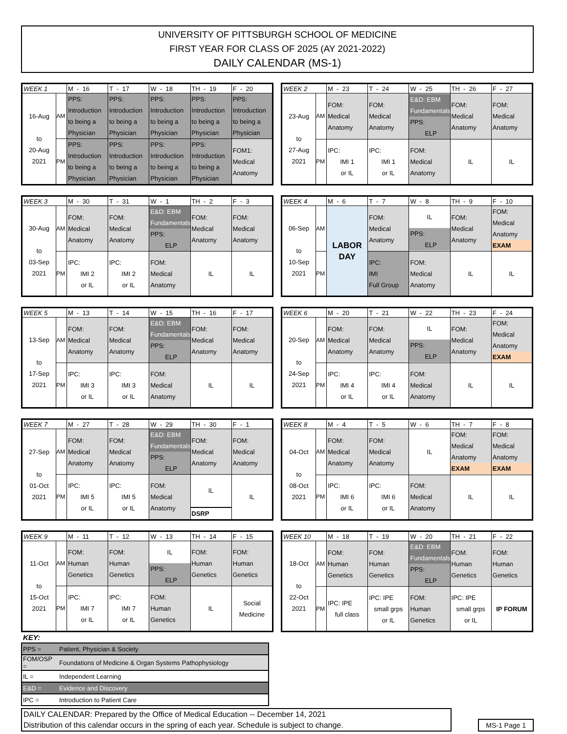UNIVERSITY OF PITTSBURGH SCHOOL OF MEDICINE
FIRST YEAR FOR CLASS OF 2025 (AY 2021-2022)
DAILY CALENDAR (MS-1)
| WEEK 1 | | M - 16 | T - 17 | W - 18 | TH - 19 | F - 20 |
| --- | --- | --- | --- | --- | --- | --- |
| 16-Aug to 20-Aug 2021 | AM | PPS: Introduction to being a Physician | PPS: Introduction to being a Physician | PPS: Introduction to being a Physician | PPS: Introduction to being a Physician | PPS: Introduction to being a Physician |
| | PM | PPS: Introduction to being a Physician | PPS: Introduction to being a Physician | PPS: Introduction to being a Physician | PPS: Introduction to being a Physician | FOM1: Medical Anatomy |
| WEEK 2 | | M - 23 | T - 24 | W - 25 | TH - 26 | F - 27 |
| --- | --- | --- | --- | --- | --- | --- |
| 23-Aug to 27-Aug 2021 | AM | FOM: Medical Anatomy | FOM: Medical Anatomy | E&D: EBM Fundamentals PPS: ELP | FOM: Medical Anatomy | FOM: Medical Anatomy |
| | PM | IPC: IMI 1 or IL | IPC: IMI 1 or IL | FOM: Medical Anatomy | IL | IL |
| WEEK 3 | | M - 30 | T - 31 | W - 1 | TH - 2 | F - 3 |
| --- | --- | --- | --- | --- | --- | --- |
| 30-Aug to 03-Sep 2021 | AM | FOM: Medical Anatomy | FOM: Medical Anatomy | E&D: EBM Fundamentals PPS: ELP | FOM: Medical Anatomy | FOM: Medical Anatomy |
| | PM | IPC: IMI 2 or IL | IPC: IMI 2 or IL | FOM: Medical Anatomy | IL | IL |
| WEEK 4 | | M - 6 | T - 7 | W - 8 | TH - 9 | F - 10 |
| --- | --- | --- | --- | --- | --- | --- |
| 06-Sep to 10-Sep 2021 | AM | LABOR DAY | FOM: Medical Anatomy | IL PPS: ELP | FOM: Medical Anatomy | FOM: Medical Anatomy EXAM |
| | PM | | IPC: IMI Full Group | FOM: Medical Anatomy | IL | IL |
| WEEK 5 | | M - 13 | T - 14 | W - 15 | TH - 16 | F - 17 |
| --- | --- | --- | --- | --- | --- | --- |
| 13-Sep to 17-Sep 2021 | AM | FOM: Medical Anatomy | FOM: Medical Anatomy | E&D: EBM Fundamentals PPS: ELP | FOM: Medical Anatomy | FOM: Medical Anatomy |
| | PM | IPC: IMI 3 or IL | IPC: IMI 3 or IL | FOM: Medical Anatomy | IL | IL |
| WEEK 6 | | M - 20 | T - 21 | W - 22 | TH - 23 | F - 24 |
| --- | --- | --- | --- | --- | --- | --- |
| 20-Sep to 24-Sep 2021 | AM | FOM: Medical Anatomy | FOM: Medical Anatomy | IL PPS: ELP | FOM: Medical Anatomy | FOM: Medical Anatomy EXAM |
| | PM | IPC: IMI 4 or IL | IPC: IMI 4 or IL | FOM: Medical Anatomy | IL | IL |
| WEEK 7 | | M - 27 | T - 28 | W - 29 | TH - 30 | F - 1 |
| --- | --- | --- | --- | --- | --- | --- |
| 27-Sep to 01-Oct 2021 | AM | FOM: Medical Anatomy | FOM: Medical Anatomy | E&D: EBM Fundamentals PPS: ELP | FOM: Medical Anatomy | FOM: Medical Anatomy |
| | PM | IPC: IMI 5 or IL | IPC: IMI 5 or IL | FOM: Medical Anatomy | IL DSRP | IL |
| WEEK 8 | | M - 4 | T - 5 | W - 6 | TH - 7 | F - 8 |
| --- | --- | --- | --- | --- | --- | --- |
| 04-Oct to 08-Oct 2021 | AM | FOM: Medical Anatomy | FOM: Medical Anatomy | IL | FOM: Medical Anatomy EXAM | FOM: Medical Anatomy EXAM |
| | PM | IPC: IMI 6 or IL | IPC: IMI 6 or IL | FOM: Medical Anatomy | IL | IL |
| WEEK 9 | | M - 11 | T - 12 | W - 13 | TH - 14 | F - 15 |
| --- | --- | --- | --- | --- | --- | --- |
| 11-Oct to 15-Oct 2021 | AM | FOM: Human Genetics | FOM: Human Genetics | IL PPS: ELP | FOM: Human Genetics | FOM: Human Genetics |
| | PM | IPC: IMI 7 or IL | IPC: IMI 7 or IL | FOM: Human Genetics | IL | Social Medicine |
| WEEK 10 | | M - 18 | T - 19 | W - 20 | TH - 21 | F - 22 |
| --- | --- | --- | --- | --- | --- | --- |
| 18-Oct to 22-Oct 2021 | AM | FOM: Human Genetics | FOM: Human Genetics | E&D: EBM Fundamentals PPS: ELP | FOM: Human Genetics | FOM: Human Genetics |
| | PM | IPC: IPE full class | IPC: IPE small grps or IL | FOM: Human Genetics | IPC: IPE small grps or IL | IP FORUM |
KEY:
| PPS = | Patient, Physician & Society |
| FOM/OSP = | Foundations of Medicine & Organ Systems Pathophysiology |
| IL = | Independent Learning |
| E&D = | Evidence and Discovery |
| IPC = | Introduction to Patient Care |
DAILY CALENDAR: Prepared by the Office of Medical Education -- December 14, 2021
Distribution of this calendar occurs in the spring of each year. Schedule is subject to change.
MS-1 Page 1